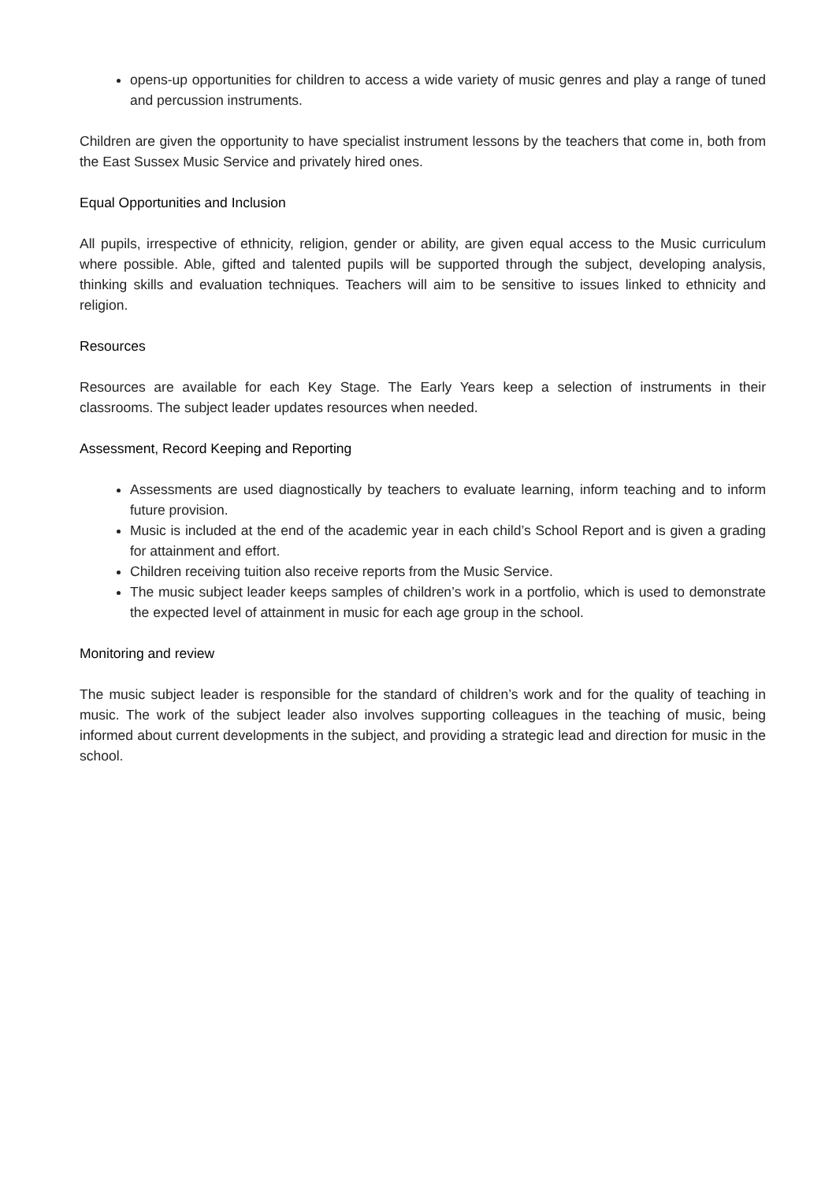opens-up opportunities for children to access a wide variety of music genres and play a range of tuned and percussion instruments.
Children are given the opportunity to have specialist instrument lessons by the teachers that come in, both from the East Sussex Music Service and privately hired ones.
Equal Opportunities and Inclusion
All pupils, irrespective of ethnicity, religion, gender or ability, are given equal access to the Music curriculum where possible. Able, gifted and talented pupils will be supported through the subject, developing analysis, thinking skills and evaluation techniques. Teachers will aim to be sensitive to issues linked to ethnicity and religion.
Resources
Resources are available for each Key Stage. The Early Years keep a selection of instruments in their classrooms. The subject leader updates resources when needed.
Assessment, Record Keeping and Reporting
Assessments are used diagnostically by teachers to evaluate learning, inform teaching and to inform future provision.
Music is included at the end of the academic year in each child’s School Report and is given a grading for attainment and effort.
Children receiving tuition also receive reports from the Music Service.
The music subject leader keeps samples of children’s work in a portfolio, which is used to demonstrate the expected level of attainment in music for each age group in the school.
Monitoring and review
The music subject leader is responsible for the standard of children’s work and for the quality of teaching in music. The work of the subject leader also involves supporting colleagues in the teaching of music, being informed about current developments in the subject, and providing a strategic lead and direction for music in the school.